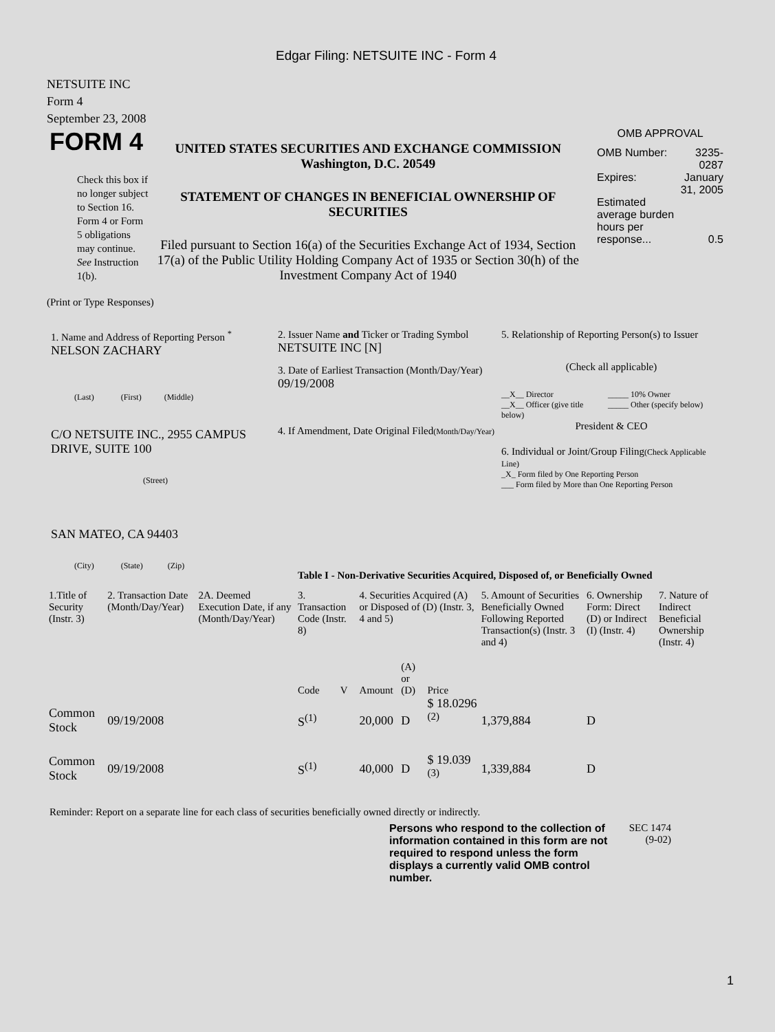Edgar Filing: NETSUITE INC - Form 4
NETSUITE INC
Form 4
September 23, 2008
FORM 4
Check this box if no longer subject to Section 16. Form 4 or Form 5 obligations may continue. See Instruction 1(b).
UNITED STATES SECURITIES AND EXCHANGE COMMISSION
Washington, D.C. 20549
STATEMENT OF CHANGES IN BENEFICIAL OWNERSHIP OF SECURITIES
Filed pursuant to Section 16(a) of the Securities Exchange Act of 1934, Section 17(a) of the Public Utility Holding Company Act of 1935 or Section 30(h) of the Investment Company Act of 1940
OMB APPROVAL
| OMB Number: | 3235-0287 |
| Expires: | January 31, 2005 |
| Estimated average burden hours per response... | 0.5 |
(Print or Type Responses)
1. Name and Address of Reporting Person <sup>*</sup>
NELSON ZACHARY
(Last) (First) (Middle)
C/O NETSUITE INC., 2955 CAMPUS DRIVE, SUITE 100
(Street)
SAN MATEO, CA 94403
(City) (State) (Zip)
2. Issuer Name and Ticker or Trading Symbol
NETSUITE INC [N]
3. Date of Earliest Transaction (Month/Day/Year)
09/19/2008
4. If Amendment, Date Original Filed(Month/Day/Year)
5. Relationship of Reporting Person(s) to Issuer
(Check all applicable)
__X__ Director
__X__ Officer (give title below)
_____ 10% Owner
_____ Other (specify below)
President & CEO
6. Individual or Joint/Group Filing(Check Applicable Line)
_X_ Form filed by One Reporting Person
___ Form filed by More than One Reporting Person
Table I - Non-Derivative Securities Acquired, Disposed of, or Beneficially Owned
| 1.Title of Security (Instr. 3) | 2. Transaction Date (Month/Day/Year) | 2A. Deemed Execution Date, if any (Month/Day/Year) | 3. Transaction Code (Instr. 8) | | 4. Securities Acquired (A) or Disposed of (D) (Instr. 3, 4 and 5) | | | 5. Amount of Securities Beneficially Owned Following Reported Transaction(s) (Instr. 3 and 4) | 6. Ownership Form: Direct (D) or Indirect (I) (Instr. 4) | 7. Nature of Indirect Beneficial Ownership (Instr. 4) |
| --- | --- | --- | --- | --- | --- | --- | --- | --- | --- | --- |
| | | | Code | V | Amount | (A) or (D) | Price | | | |
| Common Stock | 09/19/2008 | | S<sup>(1)</sup> | | 20,000 | D | $ 18.0296 <sup>(2)</sup> | 1,379,884 | D | |
| Common Stock | 09/19/2008 | | S<sup>(1)</sup> | | 40,000 | D | $ 19.039 <sup>(3)</sup> | 1,339,884 | D | |
Reminder: Report on a separate line for each class of securities beneficially owned directly or indirectly.
Persons who respond to the collection of information contained in this form are not required to respond unless the form displays a currently valid OMB control number.
SEC 1474 (9-02)
1